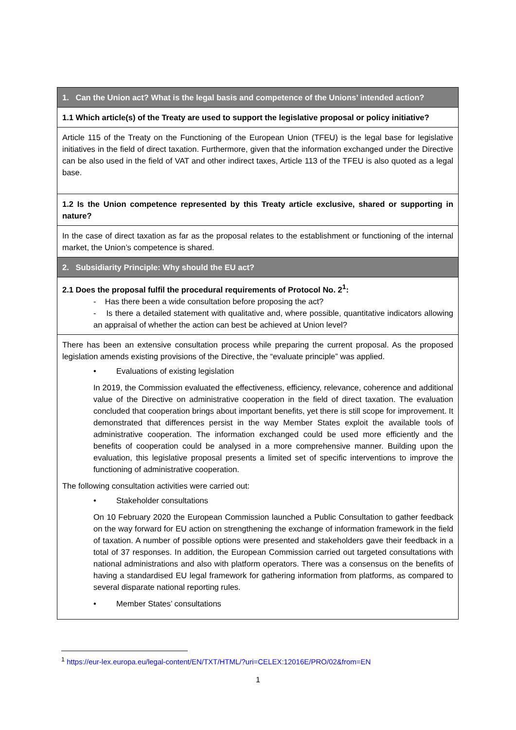| 1. Can the Union act? What is the legal basis and competence of the Unions’ intended action? |
| 1.1 Which article(s) of the Treaty are used to support the legislative proposal or policy initiative? |
| Article 115 of the Treaty on the Functioning of the European Union (TFEU) is the legal base for legislative initiatives in the field of direct taxation. Furthermore, given that the information exchanged under the Directive can be also used in the field of VAT and other indirect taxes, Article 113 of the TFEU is also quoted as a legal base. |
| 1.2 Is the Union competence represented by this Treaty article exclusive, shared or supporting in nature? |
| In the case of direct taxation as far as the proposal relates to the establishment or functioning of the internal market, the Union’s competence is shared. |
| 2. Subsidiarity Principle: Why should the EU act? |
| 2.1 Does the proposal fulfil the procedural requirements of Protocol No. 2<sup>1</sup>: - Has there been a wide consultation before proposing the act? - Is there a detailed statement with qualitative and, where possible, quantitative indicators allowing an appraisal of whether the action can best be achieved at Union level? |
| There has been an extensive consultation process while preparing the current proposal. As the proposed legislation amends existing provisions of the Directive, the “evaluate principle” was applied. • Evaluations of existing legislation In 2019, the Commission evaluated the effectiveness, efficiency, relevance, coherence and additional value of the Directive on administrative cooperation in the field of direct taxation. The evaluation concluded that cooperation brings about important benefits, yet there is still scope for improvement. It demonstrated that differences persist in the way Member States exploit the available tools of administrative cooperation. The information exchanged could be used more efficiently and the benefits of cooperation could be analysed in a more comprehensive manner. Building upon the evaluation, this legislative proposal presents a limited set of specific interventions to improve the functioning of administrative cooperation. The following consultation activities were carried out: • Stakeholder consultations On 10 February 2020 the European Commission launched a Public Consultation to gather feedback on the way forward for EU action on strengthening the exchange of information framework in the field of taxation. A number of possible options were presented and stakeholders gave their feedback in a total of 37 responses. In addition, the European Commission carried out targeted consultations with national administrations and also with platform operators. There was a consensus on the benefits of having a standardised EU legal framework for gathering information from platforms, as compared to several disparate national reporting rules. • Member States’ consultations |
<sup>1</sup> https://eur-lex.europa.eu/legal-content/EN/TXT/HTML/?uri=CELEX:12016E/PRO/02&from=EN
1